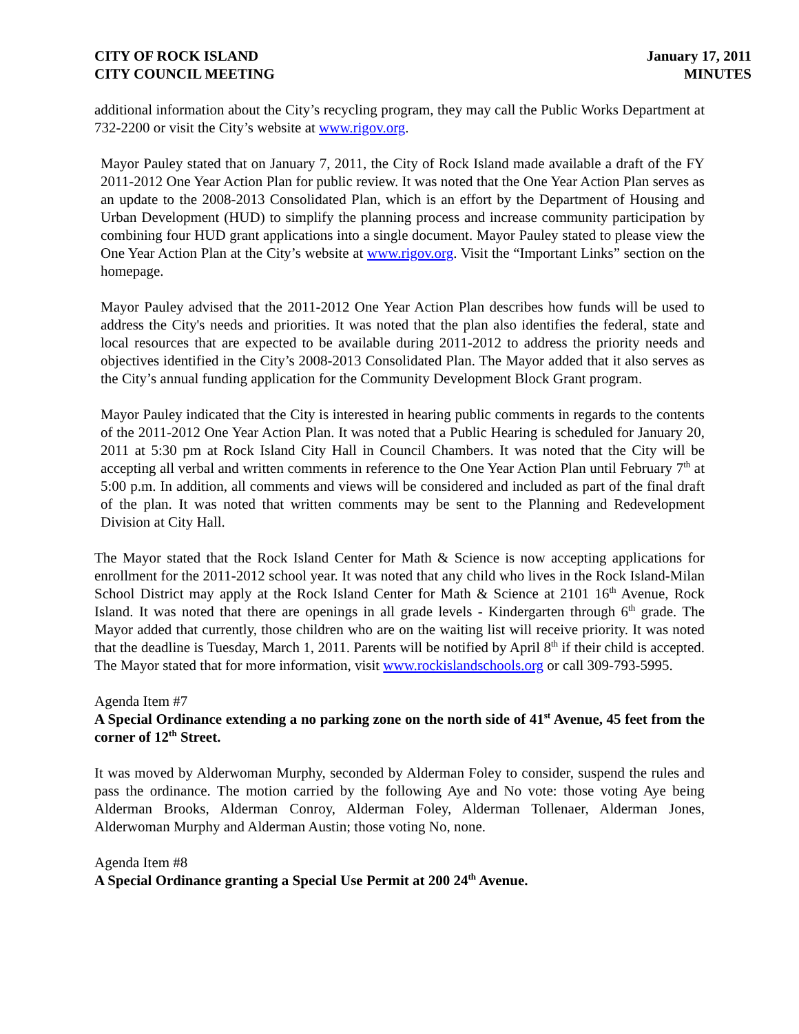CITY OF ROCK ISLAND
CITY COUNCIL MEETING
January 17, 2011
MINUTES
additional information about the City’s recycling program, they may call the Public Works Department at 732-2200 or visit the City’s website at www.rigov.org.
Mayor Pauley stated that on January 7, 2011, the City of Rock Island made available a draft of the FY 2011-2012 One Year Action Plan for public review. It was noted that the One Year Action Plan serves as an update to the 2008-2013 Consolidated Plan, which is an effort by the Department of Housing and Urban Development (HUD) to simplify the planning process and increase community participation by combining four HUD grant applications into a single document. Mayor Pauley stated to please view the One Year Action Plan at the City’s website at www.rigov.org. Visit the “Important Links” section on the homepage.
Mayor Pauley advised that the 2011-2012 One Year Action Plan describes how funds will be used to address the City's needs and priorities. It was noted that the plan also identifies the federal, state and local resources that are expected to be available during 2011-2012 to address the priority needs and objectives identified in the City’s 2008-2013 Consolidated Plan. The Mayor added that it also serves as the City’s annual funding application for the Community Development Block Grant program.
Mayor Pauley indicated that the City is interested in hearing public comments in regards to the contents of the 2011-2012 One Year Action Plan. It was noted that a Public Hearing is scheduled for January 20, 2011 at 5:30 pm at Rock Island City Hall in Council Chambers. It was noted that the City will be accepting all verbal and written comments in reference to the One Year Action Plan until February 7<sup>th</sup> at 5:00 p.m. In addition, all comments and views will be considered and included as part of the final draft of the plan. It was noted that written comments may be sent to the Planning and Redevelopment Division at City Hall.
The Mayor stated that the Rock Island Center for Math & Science is now accepting applications for enrollment for the 2011-2012 school year. It was noted that any child who lives in the Rock Island-Milan School District may apply at the Rock Island Center for Math & Science at 2101 16<sup>th</sup> Avenue, Rock Island. It was noted that there are openings in all grade levels - Kindergarten through 6<sup>th</sup> grade. The Mayor added that currently, those children who are on the waiting list will receive priority. It was noted that the deadline is Tuesday, March 1, 2011. Parents will be notified by April 8<sup>th</sup> if their child is accepted. The Mayor stated that for more information, visit www.rockislandschools.org or call 309-793-5995.
Agenda Item #7
A Special Ordinance extending a no parking zone on the north side of 41<sup>st</sup> Avenue, 45 feet from the corner of 12<sup>th</sup> Street.
It was moved by Alderwoman Murphy, seconded by Alderman Foley to consider, suspend the rules and pass the ordinance. The motion carried by the following Aye and No vote: those voting Aye being Alderman Brooks, Alderman Conroy, Alderman Foley, Alderman Tollenaer, Alderman Jones, Alderwoman Murphy and Alderman Austin; those voting No, none.
Agenda Item #8
A Special Ordinance granting a Special Use Permit at 200 24<sup>th</sup> Avenue.